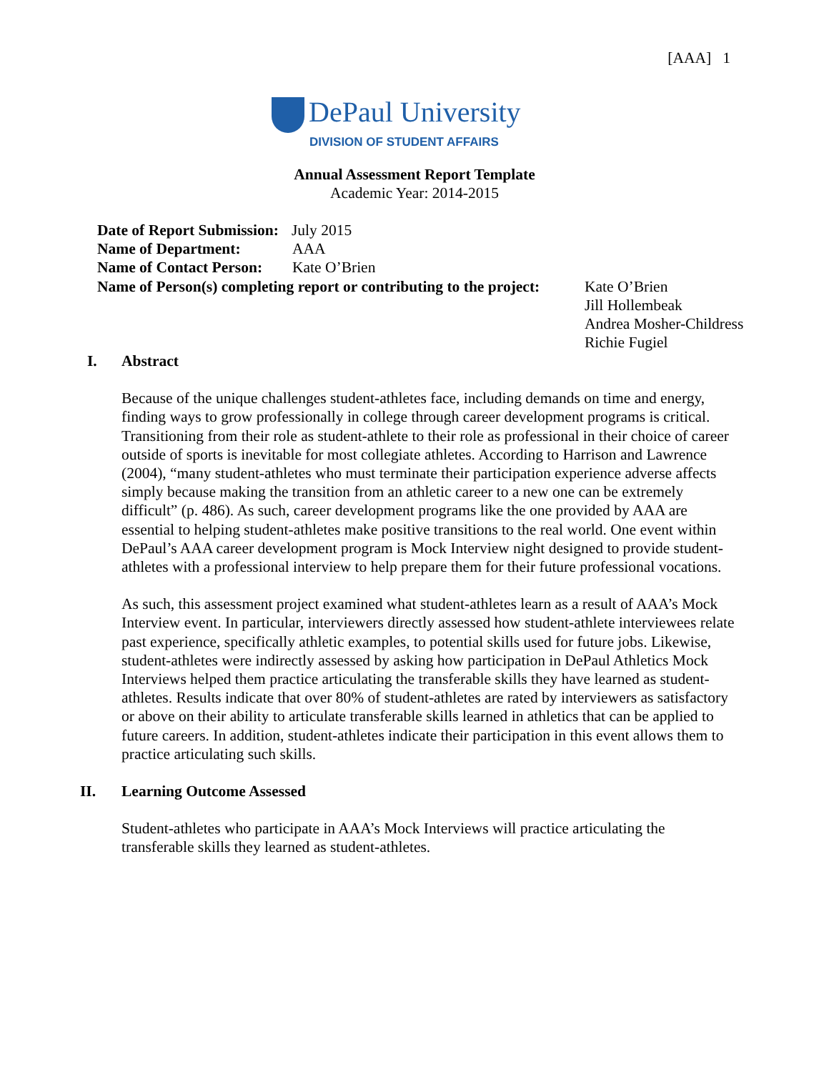[AAA] 1
DePaul University
DIVISION OF STUDENT AFFAIRS
Annual Assessment Report Template
Academic Year: 2014-2015
Date of Report Submission: July 2015
Name of Department: AAA
Name of Contact Person: Kate O’Brien
Name of Person(s) completing report or contributing to the project: Kate O’Brien
Jill Hollembeak
Andrea Mosher-Childress
Richie Fugiel
I. Abstract
Because of the unique challenges student-athletes face, including demands on time and energy, finding ways to grow professionally in college through career development programs is critical. Transitioning from their role as student-athlete to their role as professional in their choice of career outside of sports is inevitable for most collegiate athletes. According to Harrison and Lawrence (2004), “many student-athletes who must terminate their participation experience adverse affects simply because making the transition from an athletic career to a new one can be extremely difficult” (p. 486). As such, career development programs like the one provided by AAA are essential to helping student-athletes make positive transitions to the real world. One event within DePaul’s AAA career development program is Mock Interview night designed to provide student-athletes with a professional interview to help prepare them for their future professional vocations.
As such, this assessment project examined what student-athletes learn as a result of AAA’s Mock Interview event. In particular, interviewers directly assessed how student-athlete interviewees relate past experience, specifically athletic examples, to potential skills used for future jobs. Likewise, student-athletes were indirectly assessed by asking how participation in DePaul Athletics Mock Interviews helped them practice articulating the transferable skills they have learned as student-athletes. Results indicate that over 80% of student-athletes are rated by interviewers as satisfactory or above on their ability to articulate transferable skills learned in athletics that can be applied to future careers. In addition, student-athletes indicate their participation in this event allows them to practice articulating such skills.
II. Learning Outcome Assessed
Student-athletes who participate in AAA’s Mock Interviews will practice articulating the transferable skills they learned as student-athletes.